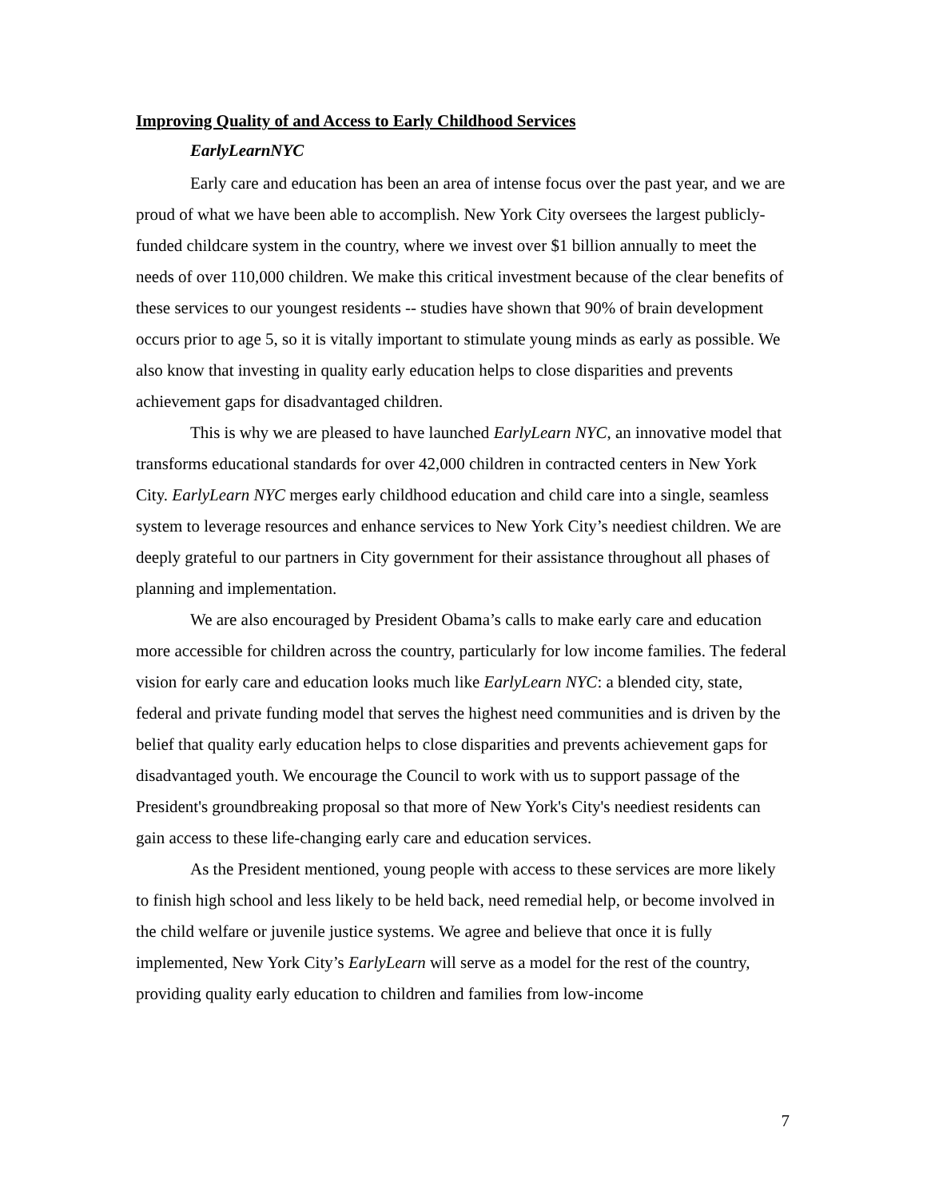Improving Quality of and Access to Early Childhood Services
EarlyLearnNYC
Early care and education has been an area of intense focus over the past year, and we are proud of what we have been able to accomplish. New York City oversees the largest publicly-funded childcare system in the country, where we invest over $1 billion annually to meet the needs of over 110,000 children. We make this critical investment because of the clear benefits of these services to our youngest residents -- studies have shown that 90% of brain development occurs prior to age 5, so it is vitally important to stimulate young minds as early as possible. We also know that investing in quality early education helps to close disparities and prevents achievement gaps for disadvantaged children.
This is why we are pleased to have launched EarlyLearn NYC, an innovative model that transforms educational standards for over 42,000 children in contracted centers in New York City. EarlyLearn NYC merges early childhood education and child care into a single, seamless system to leverage resources and enhance services to New York City’s neediest children. We are deeply grateful to our partners in City government for their assistance throughout all phases of planning and implementation.
We are also encouraged by President Obama’s calls to make early care and education more accessible for children across the country, particularly for low income families. The federal vision for early care and education looks much like EarlyLearn NYC: a blended city, state, federal and private funding model that serves the highest need communities and is driven by the belief that quality early education helps to close disparities and prevents achievement gaps for disadvantaged youth. We encourage the Council to work with us to support passage of the President's groundbreaking proposal so that more of New York's City's neediest residents can gain access to these life-changing early care and education services.
As the President mentioned, young people with access to these services are more likely to finish high school and less likely to be held back, need remedial help, or become involved in the child welfare or juvenile justice systems. We agree and believe that once it is fully implemented, New York City’s EarlyLearn will serve as a model for the rest of the country, providing quality early education to children and families from low-income
7